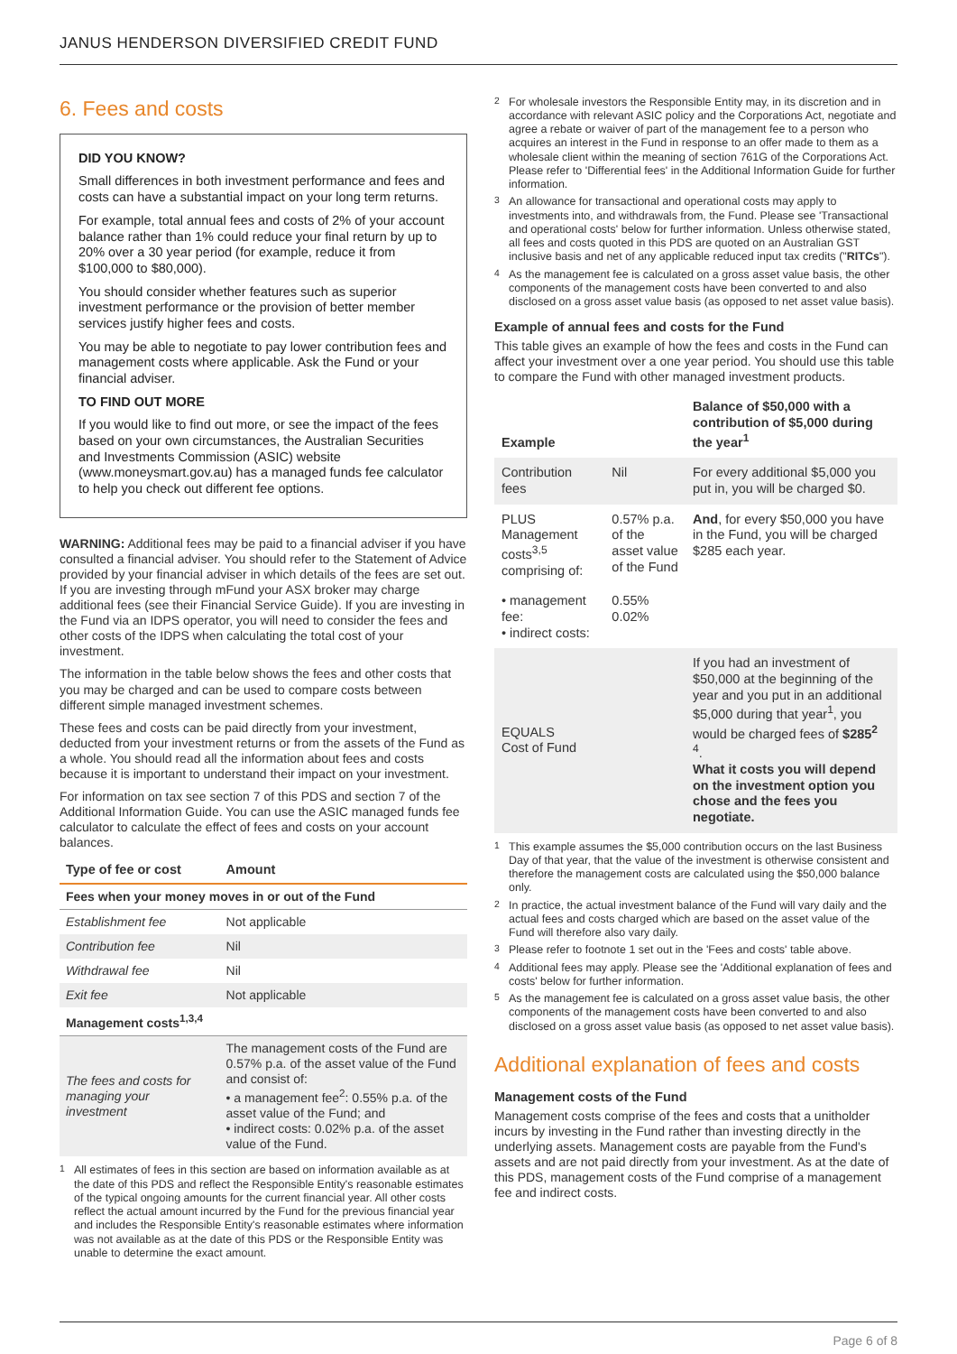JANUS HENDERSON DIVERSIFIED CREDIT FUND
6. Fees and costs
DID YOU KNOW?
Small differences in both investment performance and fees and costs can have a substantial impact on your long term returns.
For example, total annual fees and costs of 2% of your account balance rather than 1% could reduce your final return by up to 20% over a 30 year period (for example, reduce it from $100,000 to $80,000).
You should consider whether features such as superior investment performance or the provision of better member services justify higher fees and costs.
You may be able to negotiate to pay lower contribution fees and management costs where applicable. Ask the Fund or your financial adviser.
TO FIND OUT MORE
If you would like to find out more, or see the impact of the fees based on your own circumstances, the Australian Securities and Investments Commission (ASIC) website (www.moneysmart.gov.au) has a managed funds fee calculator to help you check out different fee options.
WARNING: Additional fees may be paid to a financial adviser if you have consulted a financial adviser. You should refer to the Statement of Advice provided by your financial adviser in which details of the fees are set out. If you are investing through mFund your ASX broker may charge additional fees (see their Financial Service Guide). If you are investing in the Fund via an IDPS operator, you will need to consider the fees and other costs of the IDPS when calculating the total cost of your investment.
The information in the table below shows the fees and other costs that you may be charged and can be used to compare costs between different simple managed investment schemes.
These fees and costs can be paid directly from your investment, deducted from your investment returns or from the assets of the Fund as a whole. You should read all the information about fees and costs because it is important to understand their impact on your investment.
For information on tax see section 7 of this PDS and section 7 of the Additional Information Guide. You can use the ASIC managed funds fee calculator to calculate the effect of fees and costs on your account balances.
| Type of fee or cost | Amount |
| --- | --- |
| Fees when your money moves in or out of the Fund | |
| Establishment fee | Not applicable |
| Contribution fee | Nil |
| Withdrawal fee | Nil |
| Exit fee | Not applicable |
| Management costs<sup>1,3,4</sup> | |
| The fees and costs for managing your investment | The management costs of the Fund are 0.57% p.a. of the asset value of the Fund and consist of: • a management fee<sup>2</sup>: 0.55% p.a. of the asset value of the Fund; and • indirect costs: 0.02% p.a. of the asset value of the Fund. |
<sup>1</sup> All estimates of fees in this section are based on information available as at the date of this PDS and reflect the Responsible Entity's reasonable estimates of the typical ongoing amounts for the current financial year. All other costs reflect the actual amount incurred by the Fund for the previous financial year and includes the Responsible Entity's reasonable estimates where information was not available as at the date of this PDS or the Responsible Entity was unable to determine the exact amount.
<sup>2</sup> For wholesale investors the Responsible Entity may, in its discretion and in accordance with relevant ASIC policy and the Corporations Act, negotiate and agree a rebate or waiver of part of the management fee to a person who acquires an interest in the Fund in response to an offer made to them as a wholesale client within the meaning of section 761G of the Corporations Act. Please refer to 'Differential fees' in the Additional Information Guide for further information.
<sup>3</sup> An allowance for transactional and operational costs may apply to investments into, and withdrawals from, the Fund. Please see 'Transactional and operational costs' below for further information. Unless otherwise stated, all fees and costs quoted in this PDS are quoted on an Australian GST inclusive basis and net of any applicable reduced input tax credits ("RITCs").
<sup>4</sup> As the management fee is calculated on a gross asset value basis, the other components of the management costs have been converted to and also disclosed on a gross asset value basis (as opposed to net asset value basis).
Example of annual fees and costs for the Fund
This table gives an example of how the fees and costs in the Fund can affect your investment over a one year period. You should use this table to compare the Fund with other managed investment products.
| Example | | Balance of $50,000 with a contribution of $5,000 during the year<sup>1</sup> |
| --- | --- | --- |
| Contribution fees | Nil | For every additional $5,000 you put in, you will be charged $0. |
| PLUS Management costs<sup>3,5</sup> comprising of: | 0.57% p.a. of the asset value of the Fund | And , for every $50,000 you have in the Fund, you will be charged $285 each year. |
| • management fee: • indirect costs: | 0.55% 0.02% | |
| EQUALS Cost of Fund | | If you had an investment of $50,000 at the beginning of the year and you put in an additional $5,000 during that year<sup>1</sup>, you would be charged fees of $285<sup>2</sup> <sup>4</sup>. What it costs you will depend on the investment option you chose and the fees you negotiate. |
<sup>1</sup> This example assumes the $5,000 contribution occurs on the last Business Day of that year, that the value of the investment is otherwise consistent and therefore the management costs are calculated using the $50,000 balance only.
<sup>2</sup> In practice, the actual investment balance of the Fund will vary daily and the actual fees and costs charged which are based on the asset value of the Fund will therefore also vary daily.
<sup>3</sup> Please refer to footnote 1 set out in the 'Fees and costs' table above.
<sup>4</sup> Additional fees may apply. Please see the 'Additional explanation of fees and costs' below for further information.
<sup>5</sup> As the management fee is calculated on a gross asset value basis, the other components of the management costs have been converted to and also disclosed on a gross asset value basis (as opposed to net asset value basis).
Additional explanation of fees and costs
Management costs of the Fund
Management costs comprise of the fees and costs that a unitholder incurs by investing in the Fund rather than investing directly in the underlying assets. Management costs are payable from the Fund's assets and are not paid directly from your investment. As at the date of this PDS, management costs of the Fund comprise of a management fee and indirect costs.
Page 6 of 8